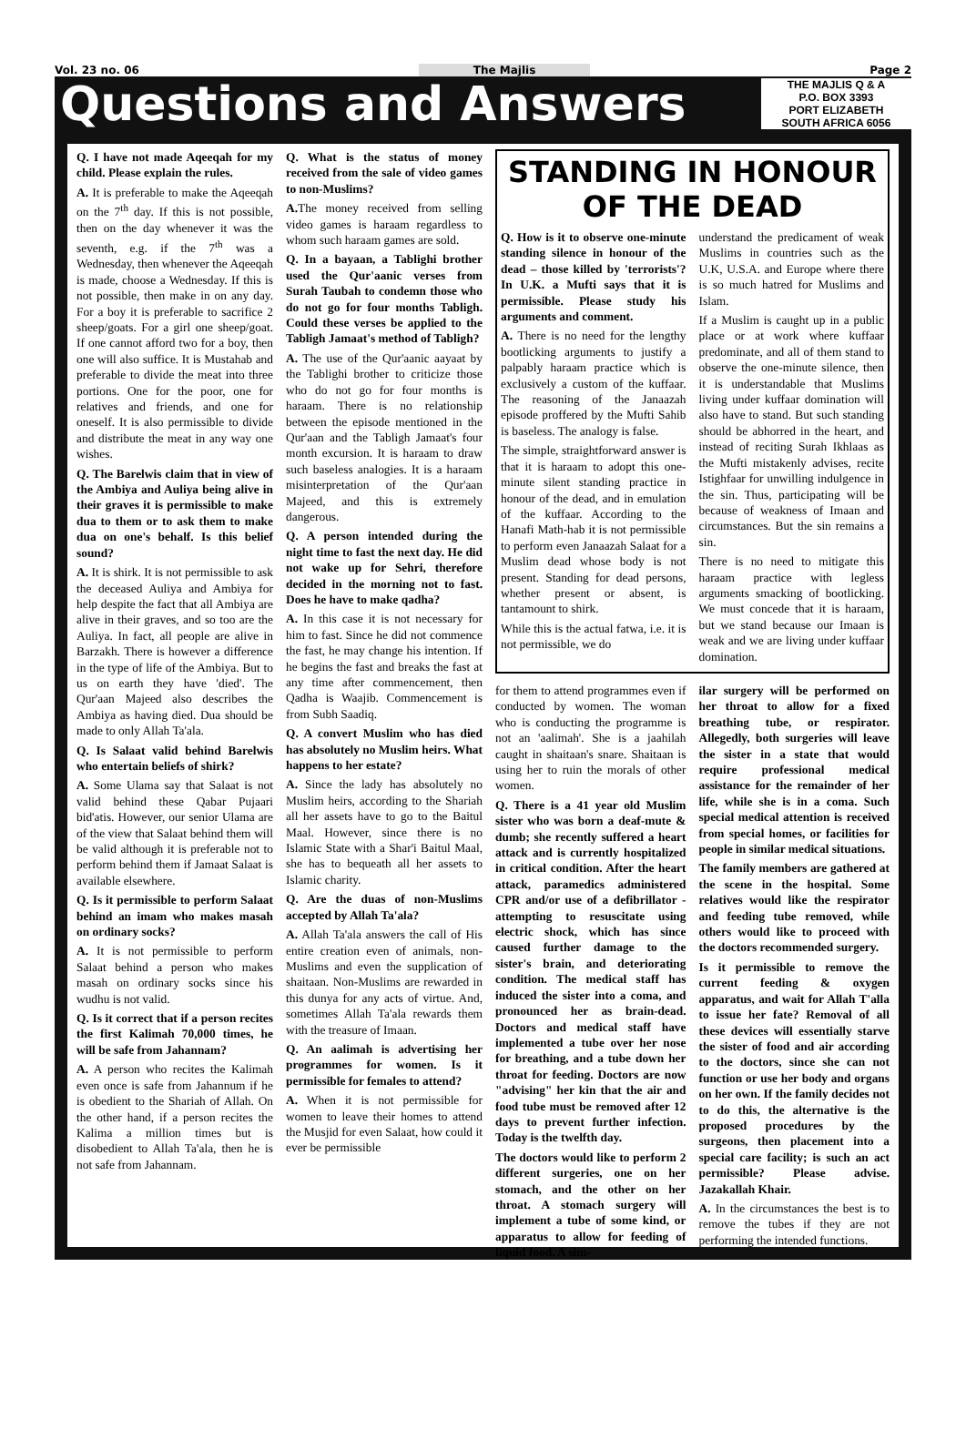Vol. 23 no. 06 The Majlis Page 2
Questions and Answers
THE MAJLIS Q & A
P.O. BOX 3393
PORT ELIZABETH
SOUTH AFRICA 6056
Q. I have not made Aqeeqah for my child. Please explain the rules.
A. It is preferable to make the Aqeeqah on the 7<sup>th</sup> day. If this is not possible, then on the day whenever it was the seventh, e.g. if the 7<sup>th</sup> was a Wednesday, then whenever the Aqeeqah is made, choose a Wednesday. If this is not possible, then make in on any day. For a boy it is preferable to sacrifice 2 sheep/goats. For a girl one sheep/goat. If one cannot afford two for a boy, then one will also suffice. It is Mustahab and preferable to divide the meat into three portions. One for the poor, one for relatives and friends, and one for oneself. It is also permissible to divide and distribute the meat in any way one wishes.
Q. The Barelwis claim that in view of the Ambiya and Auliya being alive in their graves it is permissible to make dua to them or to ask them to make dua on one's behalf. Is this belief sound?
A. It is shirk. It is not permissible to ask the deceased Auliya and Ambiya for help despite the fact that all Ambiya are alive in their graves, and so too are the Auliya. In fact, all people are alive in Barzakh. There is however a difference in the type of life of the Ambiya. But to us on earth they have 'died'. The Qur'aan Majeed also describes the Ambiya as having died. Dua should be made to only Allah Ta'ala.
Q. Is Salaat valid behind Barelwis who entertain beliefs of shirk?
A. Some Ulama say that Salaat is not valid behind these Qabar Pujaari bid'atis. However, our senior Ulama are of the view that Salaat behind them will be valid although it is preferable not to perform behind them if Jamaat Salaat is available elsewhere.
Q. Is it permissible to perform Salaat behind an imam who makes masah on ordinary socks?
A. It is not permissible to perform Salaat behind a person who makes masah on ordinary socks since his wudhu is not valid.
Q. Is it correct that if a person recites the first Kalimah 70,000 times, he will be safe from Jahannam?
A. A person who recites the Kalimah even once is safe from Jahannum if he is obedient to the Shariah of Allah. On the other hand, if a person recites the Kalima a million times but is disobedient to Allah Ta'ala, then he is not safe from Jahannam.
Q. What is the status of money received from the sale of video games to non-Muslims?
A. The money received from selling video games is haraam regardless to whom such haraam games are sold.
Q. In a bayaan, a Tablighi brother used the Qur'aanic verses from Surah Taubah to condemn those who do not go for four months Tabligh. Could these verses be applied to the Tabligh Jamaat's method of Tabligh?
A. The use of the Qur'aanic aayaat by the Tablighi brother to criticize those who do not go for four months is haraam. There is no relationship between the episode mentioned in the Qur'aan and the Tabligh Jamaat's four month excursion. It is haraam to draw such baseless analogies. It is a haraam misinterpretation of the Qur'aan Majeed, and this is extremely dangerous.
Q. A person intended during the night time to fast the next day. He did not wake up for Sehri, therefore decided in the morning not to fast. Does he have to make qadha?
A. In this case it is not necessary for him to fast. Since he did not commence the fast, he may change his intention. If he begins the fast and breaks the fast at any time after commencement, then Qadha is Waajib. Commencement is from Subh Saadiq.
Q. A convert Muslim who has died has absolutely no Muslim heirs. What happens to her estate?
A. Since the lady has absolutely no Muslim heirs, according to the Shariah all her assets have to go to the Baitul Maal. However, since there is no Islamic State with a Shar'i Baitul Maal, she has to bequeath all her assets to Islamic charity.
Q. Are the duas of non-Muslims accepted by Allah Ta'ala?
A. Allah Ta'ala answers the call of His entire creation even of animals, non-Muslims and even the supplication of shaitaan. Non-Muslims are rewarded in this dunya for any acts of virtue. And, sometimes Allah Ta'ala rewards them with the treasure of Imaan.
Q. An aalimah is advertising her programmes for women. Is it permissible for females to attend?
A. When it is not permissible for women to leave their homes to attend the Musjid for even Salaat, how could it ever be permissible
STANDING IN HONOUR OF THE DEAD
Q. How is it to observe one-minute standing silence in honour of the dead – those killed by 'terrorists'? In U.K. a Mufti says that it is permissible. Please study his arguments and comment.
A. There is no need for the lengthy bootlicking arguments to justify a palpably haraam practice which is exclusively a custom of the kuffaar. The reasoning of the Janaazah episode proffered by the Mufti Sahib is baseless. The analogy is false.
The simple, straightforward answer is that it is haraam to adopt this one-minute silent standing practice in honour of the dead, and in emulation of the kuffaar. According to the Hanafi Math-hab it is not permissible to perform even Janaazah Salaat for a Muslim dead whose body is not present. Standing for dead persons, whether present or absent, is tantamount to shirk.
While this is the actual fatwa, i.e. it is not permissible, we do
understand the predicament of weak Muslims in countries such as the U.K, U.S.A. and Europe where there is so much hatred for Muslims and Islam.
If a Muslim is caught up in a public place or at work where kuffaar predominate, and all of them stand to observe the one-minute silence, then it is understandable that Muslims living under kuffaar domination will also have to stand. But such standing should be abhorred in the heart, and instead of reciting Surah Ikhlaas as the Mufti mistakenly advises, recite Istighfaar for unwilling indulgence in the sin. Thus, participating will be because of weakness of Imaan and circumstances. But the sin remains a sin.
There is no need to mitigate this haraam practice with legless arguments smacking of bootlicking. We must concede that it is haraam, but we stand because our Imaan is weak and we are living under kuffaar domination.
for them to attend programmes even if conducted by women. The woman who is conducting the programme is not an 'aalimah'. She is a jaahilah caught in shaitaan's snare. Shaitaan is using her to ruin the morals of other women.
Q. There is a 41 year old Muslim sister who was born a deaf-mute & dumb; she recently suffered a heart attack and is currently hospitalized in critical condition. After the heart attack, paramedics administered CPR and/or use of a defibrillator - attempting to resuscitate using electric shock, which has since caused further damage to the sister's brain, and deteriorating condition. The medical staff has induced the sister into a coma, and pronounced her as brain-dead. Doctors and medical staff have implemented a tube over her nose for breathing, and a tube down her throat for feeding. Doctors are now "advising" her kin that the air and food tube must be removed after 12 days to prevent further infection. Today is the twelfth day.
The doctors would like to perform 2 different surgeries, one on her stomach, and the other on her throat. A stomach surgery will implement a tube of some kind, or apparatus to allow for feeding of liquid food. A sim-
ilar surgery will be performed on her throat to allow for a fixed breathing tube, or respirator. Allegedly, both surgeries will leave the sister in a state that would require professional medical assistance for the remainder of her life, while she is in a coma. Such special medical attention is received from special homes, or facilities for people in similar medical situations.
The family members are gathered at the scene in the hospital. Some relatives would like the respirator and feeding tube removed, while others would like to proceed with the doctors recommended surgery.
Is it permissible to remove the current feeding & oxygen apparatus, and wait for Allah T'alla to issue her fate? Removal of all these devices will essentially starve the sister of food and air according to the doctors, since she can not function or use her body and organs on her own. If the family decides not to do this, the alternative is the proposed procedures by the surgeons, then placement into a special care facility; is such an act permissible? Please advise. Jazakallah Khair.
A. In the circumstances the best is to remove the tubes if they are not performing the intended functions.